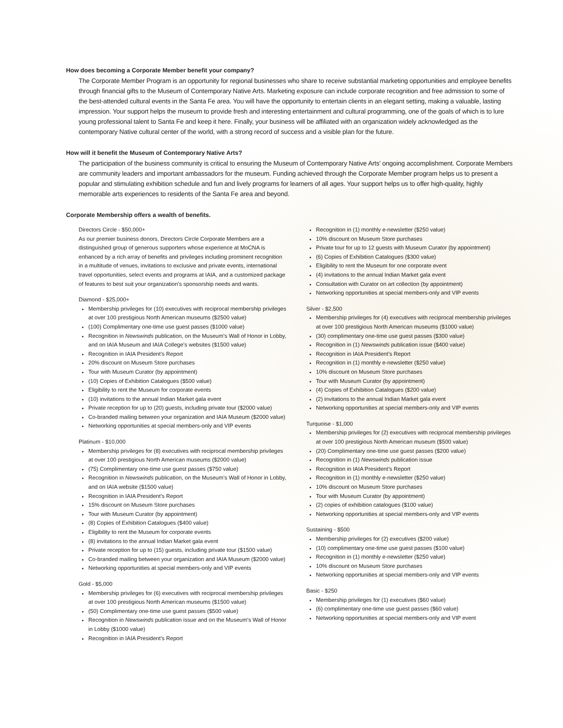How does becoming a Corporate Member benefit your company?
The Corporate Member Program is an opportunity for regional businesses who share to receive substantial marketing opportunities and employee benefits through financial gifts to the Museum of Contemporary Native Arts. Marketing exposure can include corporate recognition and free admission to some of the best-attended cultural events in the Santa Fe area. You will have the opportunity to entertain clients in an elegant setting, making a valuable, lasting impression. Your support helps the museum to provide fresh and interesting entertainment and cultural programming, one of the goals of which is to lure young professional talent to Santa Fe and keep it here. Finally, your business will be affiliated with an organization widely acknowledged as the contemporary Native cultural center of the world, with a strong record of success and a visible plan for the future.
How will it benefit the Museum of Contemporary Native Arts?
The participation of the business community is critical to ensuring the Museum of Contemporary Native Arts’ ongoing accomplishment. Corporate Members are community leaders and important ambassadors for the museum. Funding achieved through the Corporate Member program helps us to present a popular and stimulating exhibition schedule and fun and lively programs for learners of all ages. Your support helps us to offer high-quality, highly memorable arts experiences to residents of the Santa Fe area and beyond.
Corporate Membership offers a wealth of benefits.
Directors Circle - $50,000+
As our premier business donors, Directors Circle Corporate Members are a distinguished group of generous supporters whose experience at MoCNA is enhanced by a rich array of benefits and privileges including prominent recognition in a multitude of venues, invitations to exclusive and private events, international travel opportunities, select events and programs at IAIA, and a customized package of features to best suit your organization’s sponsorship needs and wants.
Diamond - $25,000+
Membership privileges for (10) executives with reciprocal membership privileges at over 100 prestigious North American museums ($2500 value)
(100) Complimentary one-time use guest passes ($1000 value)
Recognition in Newswinds publication, on the Museum’s Wall of Honor in Lobby, and on IAIA Museum and IAIA College’s websites ($1500 value)
Recognition in IAIA President’s Report
20% discount on Museum Store purchases
Tour with Museum Curator (by appointment)
(10) Copies of Exhibition Catalogues ($500 value)
Eligibility to rent the Museum for corporate events
(10) invitations to the annual Indian Market gala event
Private reception for up to (20) guests, including private tour ($2000 value)
Co-branded mailing between your organization and IAIA Museum ($2000 value)
Networking opportunities at special members-only and VIP events
Platinum - $10,000
Membership privileges for (8) executives with reciprocal membership privileges at over 100 prestigious North American museums ($2000 value)
(75) Complimentary one-time use guest passes ($750 value)
Recognition in Newswinds publication, on the Museum’s Wall of Honor in Lobby, and on IAIA website ($1500 value)
Recognition in IAIA President’s Report
15% discount on Museum Store purchases
Tour with Museum Curator (by appointment)
(8) Copies of Exhibition Catalogues ($400 value)
Eligibility to rent the Museum for corporate events
(8) invitations to the annual Indian Market gala event
Private reception for up to (15) guests, including private tour ($1500 value)
Co-branded mailing between your organization and IAIA Museum ($2000 value)
Networking opportunities at special members-only and VIP events
Gold - $5,000
Membership privileges for (6) executives with reciprocal membership privileges at over 100 prestigious North American museums ($1500 value)
(50) Complimentary one-time use guest passes ($500 value)
Recognition in Newswinds publication issue and on the Museum’s Wall of Honor in Lobby ($1000 value)
Recognition in IAIA President’s Report
Recognition in (1) monthly e-newsletter ($250 value)
10% discount on Museum Store purchases
Private tour for up to 12 guests with Museum Curator (by appointment)
(6) Copies of Exhibition Catalogues ($300 value)
Eligibility to rent the Museum for one corporate event
(4) invitations to the annual Indian Market gala event
Consultation with Curator on art collection (by appointment)
Networking opportunities at special members-only and VIP events
Silver - $2,500
Membership privileges for (4) executives with reciprocal membership privileges at over 100 prestigious North American museums ($1000 value)
(30) complimentary one-time use guest passes ($300 value)
Recognition in (1) Newswinds publication issue ($400 value)
Recognition in IAIA President’s Report
Recognition in (1) monthly e-newsletter ($250 value)
10% discount on Museum Store purchases
Tour with Museum Curator (by appointment)
(4) Copies of Exhibition Catalogues ($200 value)
(2) invitations to the annual Indian Market gala event
Networking opportunities at special members-only and VIP events
Turquoise - $1,000
Membership privileges for (2) executives with reciprocal membership privileges at over 100 prestigious North American museum ($500 value)
(20) Complimentary one-time use guest passes ($200 value)
Recognition in (1) Newswinds publication issue
Recognition in IAIA President’s Report
Recognition in (1) monthly e-newsletter ($250 value)
10% discount on Museum Store purchases
Tour with Museum Curator (by appointment)
(2) copies of exhibition catalogues ($100 value)
Networking opportunities at special members-only and VIP events
Sustaining - $500
Membership privileges for (2) executives ($200 value)
(10) complimentary one-time use guest passes ($100 value)
Recognition in (1) monthly e-newsletter ($250 value)
10% discount on Museum Store purchases
Networking opportunities at special members-only and VIP events
Basic - $250
Membership privileges for (1) executives ($60 value)
(6) complimentary one-time use guest passes ($60 value)
Networking opportunities at special members-only and VIP event